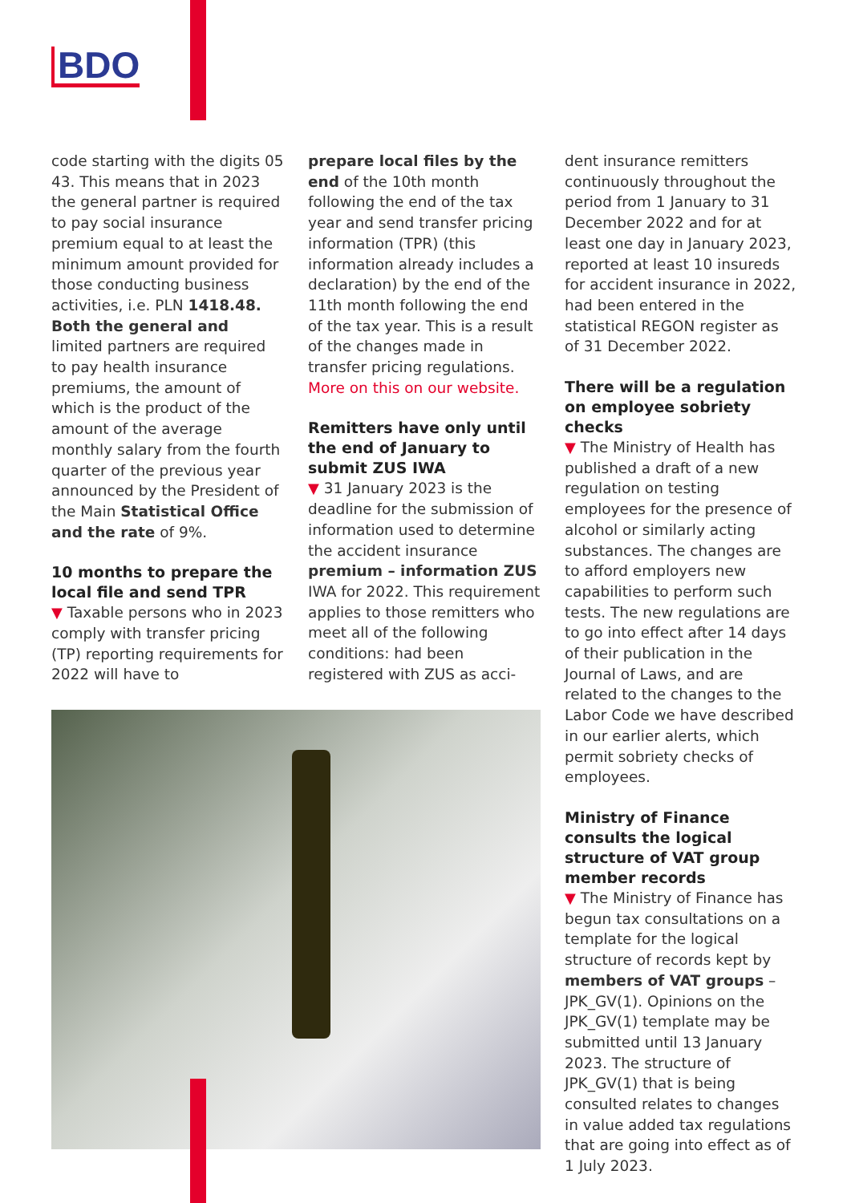BDO
code starting with the digits 05 43. This means that in 2023 the general partner is required to pay social insurance premium equal to at least the minimum amount provided for those conducting business activities, i.e. PLN 1418.48. Both the general and limited partners are required to pay health insurance premiums, the amount of which is the product of the amount of the average monthly salary from the fourth quarter of the previous year announced by the President of the Main Statistical Office and the rate of 9%.
10 months to prepare the local file and send TPR
▼ Taxable persons who in 2023 comply with transfer pricing (TP) reporting requirements for 2022 will have to
prepare local files by the end of the 10th month following the end of the tax year and send transfer pricing information (TPR) (this information already includes a declaration) by the end of the 11th month following the end of the tax year. This is a result of the changes made in transfer pricing regulations. More on this on our website.
Remitters have only until the end of January to submit ZUS IWA
▼ 31 January 2023 is the deadline for the submission of information used to determine the accident insurance premium – information ZUS IWA for 2022. This requirement applies to those remitters who meet all of the following conditions: had been registered with ZUS as acci-
dent insurance remitters continuously throughout the period from 1 January to 31 December 2022 and for at least one day in January 2023, reported at least 10 insureds for accident insurance in 2022, had been entered in the statistical REGON register as of 31 December 2022.
There will be a regulation on employee sobriety checks
▼ The Ministry of Health has published a draft of a new regulation on testing employees for the presence of alcohol or similarly acting substances. The changes are to afford employers new capabilities to perform such tests. The new regulations are to go into effect after 14 days of their publication in the Journal of Laws, and are related to the changes to the Labor Code we have described in our earlier alerts, which permit sobriety checks of employees.
Ministry of Finance consults the logical structure of VAT group member records
▼ The Ministry of Finance has begun tax consultations on a template for the logical structure of records kept by members of VAT groups – JPK_GV(1). Opinions on the JPK_GV(1) template may be submitted until 13 January 2023. The structure of JPK_GV(1) that is being consulted relates to changes in value added tax regulations that are going into effect as of 1 July 2023.